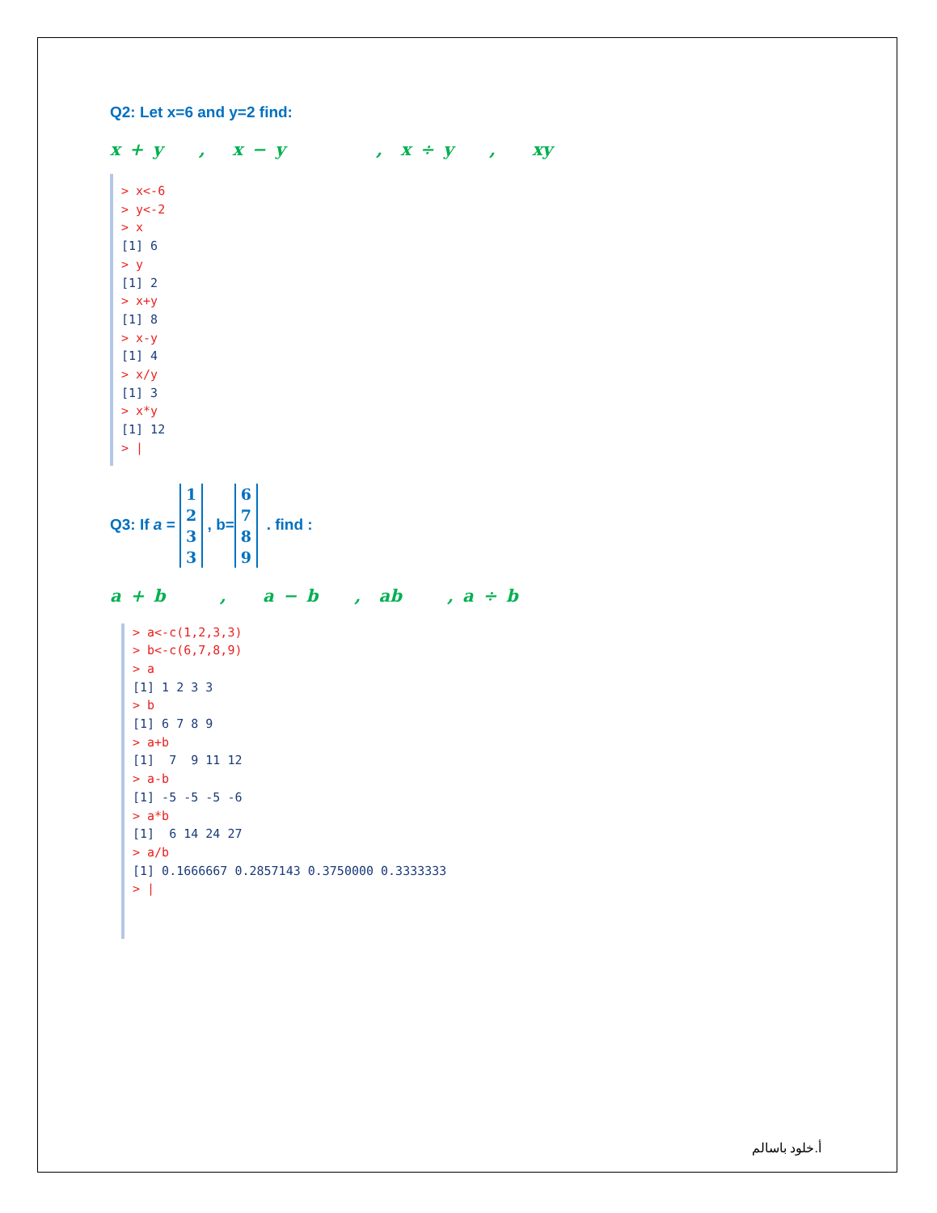Q2: Let x=6 and y=2 find:
x + y , x − y , x ÷ y , xy
> x<-6
> y<-2
> x
[1] 6
> y
[1] 2
> x+y
[1] 8
> x-y
[1] 4
> x/y
[1] 3
> x*y
[1] 12
> |
Q3: If a = 1
2
3
3 , b= 6
7
8
9 . find :
a + b , a − b , ab , a ÷ b
> a<-c(1,2,3,3)
> b<-c(6,7,8,9)
> a
[1] 1 2 3 3
> b
[1] 6 7 8 9
> a+b
[1] 7 9 11 12
> a-b
[1] -5 -5 -5 -6
> a*b
[1] 6 14 24 27
> a/b
[1] 0.1666667 0.2857143 0.3750000 0.3333333
> |
أ.خلود باسالم